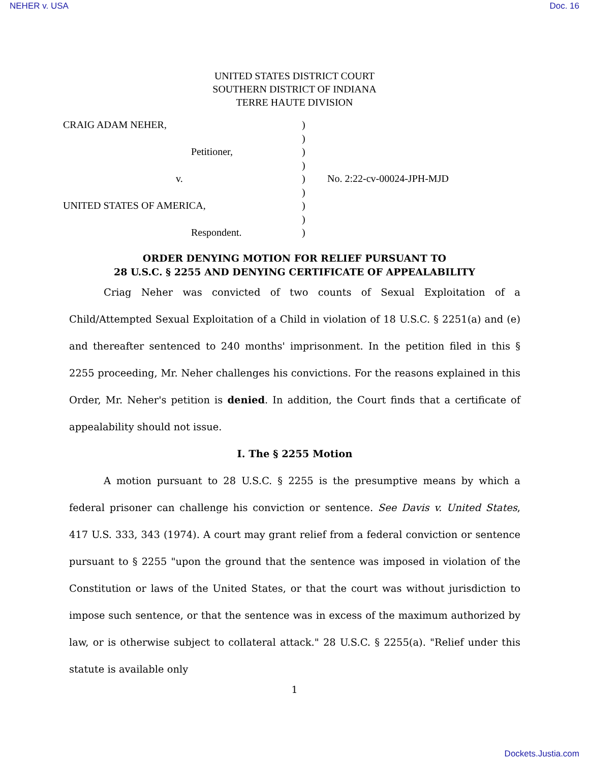NEHER v. USA Doc. 16
UNITED STATES DISTRICT COURT
SOUTHERN DISTRICT OF INDIANA
TERRE HAUTE DIVISION
| CRAIG ADAM NEHER, | ) | |
| | ) | |
| Petitioner, | ) | |
| | ) | |
| v. | ) | No. 2:22-cv-00024-JPH-MJD |
| | ) | |
| UNITED STATES OF AMERICA, | ) | |
| | ) | |
| Respondent. | ) | |
ORDER DENYING MOTION FOR RELIEF PURSUANT TO
28 U.S.C. § 2255 AND DENYING CERTIFICATE OF APPEALABILITY
Criag Neher was convicted of two counts of Sexual Exploitation of a Child/Attempted Sexual Exploitation of a Child in violation of 18 U.S.C. § 2251(a) and (e) and thereafter sentenced to 240 months' imprisonment. In the petition filed in this § 2255 proceeding, Mr. Neher challenges his convictions. For the reasons explained in this Order, Mr. Neher's petition is denied. In addition, the Court finds that a certificate of appealability should not issue.
I. The § 2255 Motion
A motion pursuant to 28 U.S.C. § 2255 is the presumptive means by which a federal prisoner can challenge his conviction or sentence. See Davis v. United States, 417 U.S. 333, 343 (1974). A court may grant relief from a federal conviction or sentence pursuant to § 2255 "upon the ground that the sentence was imposed in violation of the Constitution or laws of the United States, or that the court was without jurisdiction to impose such sentence, or that the sentence was in excess of the maximum authorized by law, or is otherwise subject to collateral attack." 28 U.S.C. § 2255(a). "Relief under this statute is available only
1
Dockets.Justia.com